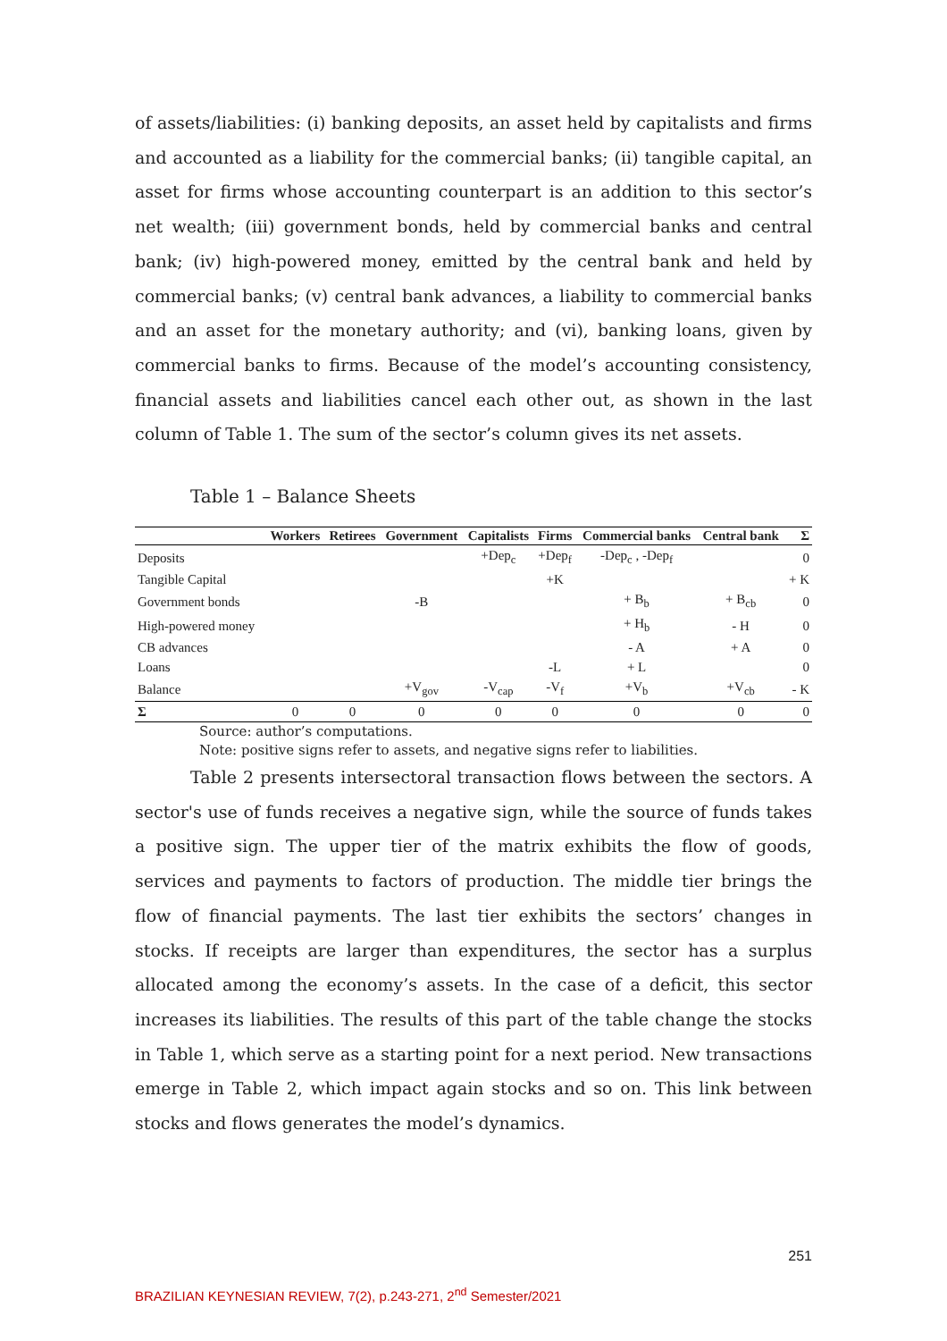of assets/liabilities: (i) banking deposits, an asset held by capitalists and firms and accounted as a liability for the commercial banks; (ii) tangible capital, an asset for firms whose accounting counterpart is an addition to this sector’s net wealth; (iii) government bonds, held by commercial banks and central bank; (iv) high-powered money, emitted by the central bank and held by commercial banks; (v) central bank advances, a liability to commercial banks and an asset for the monetary authority; and (vi), banking loans, given by commercial banks to firms. Because of the model’s accounting consistency, financial assets and liabilities cancel each other out, as shown in the last column of Table 1. The sum of the sector’s column gives its net assets.
Table 1 – Balance Sheets
| | Workers | Retirees | Government | Capitalists | Firms | Commercial banks | Central bank | Σ |
| --- | --- | --- | --- | --- | --- | --- | --- | --- |
| Deposits | | | | +Dep<sub>c</sub> | +Dep<sub>f</sub> | -Dep<sub>c</sub> , -Dep<sub>f</sub> | | 0 |
| Tangible Capital | | | | | +K | | | + K |
| Government bonds | | | -B | | | + B<sub>b</sub> | + B<sub>cb</sub> | 0 |
| High-powered money | | | | | | + H<sub>b</sub> | - H | 0 |
| CB advances | | | | | | - A | + A | 0 |
| Loans | | | | | -L | + L | | 0 |
| Balance | | | +V<sub>gov</sub> | -V<sub>cap</sub> | -V<sub>f</sub> | +V<sub>b</sub> | +V<sub>cb</sub> | - K |
| Σ | 0 | 0 | 0 | 0 | 0 | 0 | 0 | 0 |
Source: author’s computations.
Note: positive signs refer to assets, and negative signs refer to liabilities.
Table 2 presents intersectoral transaction flows between the sectors. A sector's use of funds receives a negative sign, while the source of funds takes a positive sign. The upper tier of the matrix exhibits the flow of goods, services and payments to factors of production. The middle tier brings the flow of financial payments. The last tier exhibits the sectors’ changes in stocks. If receipts are larger than expenditures, the sector has a surplus allocated among the economy’s assets. In the case of a deficit, this sector increases its liabilities. The results of this part of the table change the stocks in Table 1, which serve as a starting point for a next period. New transactions emerge in Table 2, which impact again stocks and so on. This link between stocks and flows generates the model’s dynamics.
251
BRAZILIAN KEYNESIAN REVIEW, 7(2), p.243-271, 2<sup>nd</sup> Semester/2021